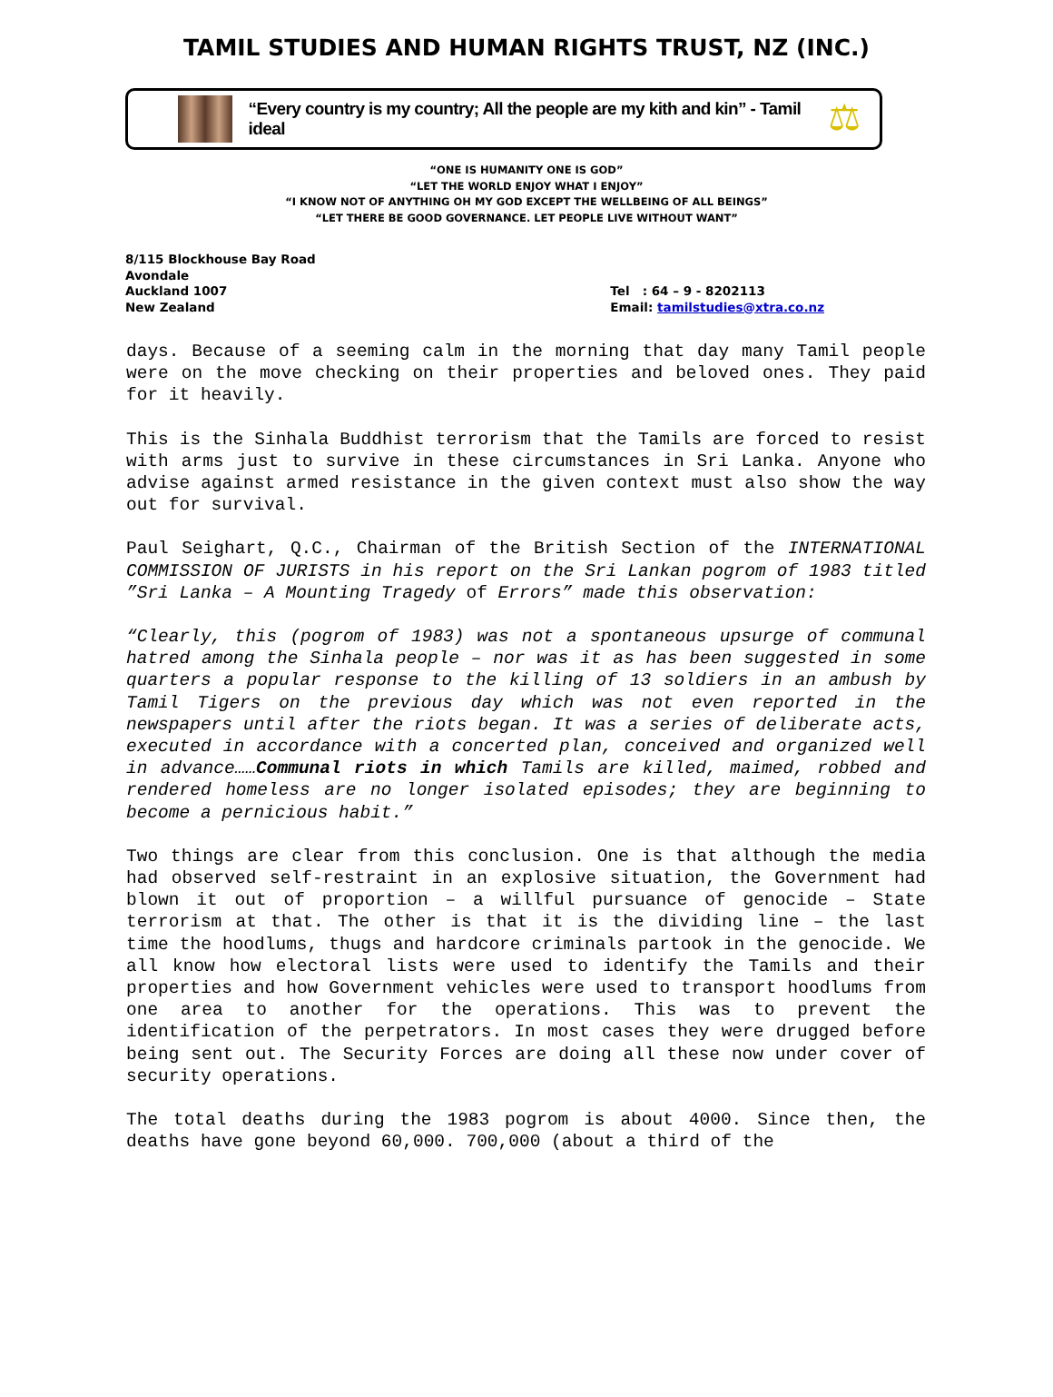TAMIL STUDIES AND HUMAN RIGHTS TRUST, NZ (INC.)
“Every country is my country; All the people are my kith and kin” - Tamil ideal
⚖
“ONE IS HUMANITY ONE IS GOD”
“LET THE WORLD ENJOY WHAT I ENJOY”
“I KNOW NOT OF ANYTHING OH MY GOD EXCEPT THE WELLBEING OF ALL BEINGS”
“LET THERE BE GOOD GOVERNANCE. LET PEOPLE LIVE WITHOUT WANT”
8/115 Blockhouse Bay Road
Avondale
Auckland 1007
New Zealand
Tel : 64 – 9 - 8202113
Email: tamilstudies@xtra.co.nz
days. Because of a seeming calm in the morning that day many Tamil people were on the move checking on their properties and beloved ones. They paid for it heavily.
This is the Sinhala Buddhist terrorism that the Tamils are forced to resist with arms just to survive in these circumstances in Sri Lanka. Anyone who advise against armed resistance in the given context must also show the way out for survival.
Paul Seighart, Q.C., Chairman of the British Section of the INTERNATIONAL COMMISSION OF JURISTS in his report on the Sri Lankan pogrom of 1983 titled ”Sri Lanka – A Mounting Tragedy of Errors” made this observation:
“Clearly, this (pogrom of 1983) was not a spontaneous upsurge of communal hatred among the Sinhala people – nor was it as has been suggested in some quarters a popular response to the killing of 13 soldiers in an ambush by Tamil Tigers on the previous day which was not even reported in the newspapers until after the riots began. It was a series of deliberate acts, executed in accordance with a concerted plan, conceived and organized well in advance……Communal riots in which Tamils are killed, maimed, robbed and rendered homeless are no longer isolated episodes; they are beginning to become a pernicious habit.”
Two things are clear from this conclusion. One is that although the media had observed self-restraint in an explosive situation, the Government had blown it out of proportion – a willful pursuance of genocide – State terrorism at that. The other is that it is the dividing line – the last time the hoodlums, thugs and hardcore criminals partook in the genocide. We all know how electoral lists were used to identify the Tamils and their properties and how Government vehicles were used to transport hoodlums from one area to another for the operations. This was to prevent the identification of the perpetrators. In most cases they were drugged before being sent out. The Security Forces are doing all these now under cover of security operations.
The total deaths during the 1983 pogrom is about 4000. Since then, the deaths have gone beyond 60,000. 700,000 (about a third of the